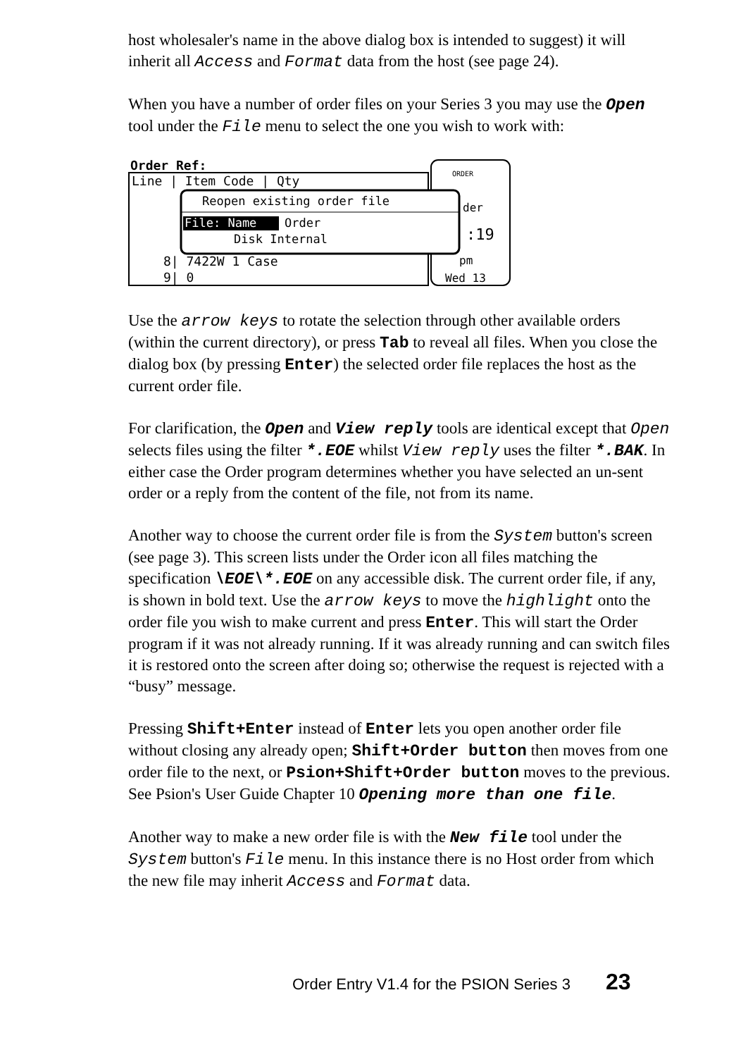host wholesaler's name in the above dialog box is intended to suggest) it will inherit all Access and Format data from the host (see page 24).
When you have a number of order files on your Series 3 you may use the Open tool under the File menu to select the one you wish to work with:
Order Ref:
Line | Item Code | Qty
Reopen existing order file
File: Name
Order
Disk Internal
8| 7422W 1 Case
9| 0
ORDER
der
:19
pm
Wed 13
Use the arrow keys to rotate the selection through other available orders (within the current directory), or press Tab to reveal all files. When you close the dialog box (by pressing Enter) the selected order file replaces the host as the current order file.
For clarification, the Open and View reply tools are identical except that Open selects files using the filter *.EOE whilst View reply uses the filter *.BAK. In either case the Order program determines whether you have selected an un-sent order or a reply from the content of the file, not from its name.
Another way to choose the current order file is from the System button's screen (see page 3). This screen lists under the Order icon all files matching the specification \EOE\*.EOE on any accessible disk. The current order file, if any, is shown in bold text. Use the arrow keys to move the highlight onto the order file you wish to make current and press Enter. This will start the Order program if it was not already running. If it was already running and can switch files it is restored onto the screen after doing so; otherwise the request is rejected with a “busy” message.
Pressing Shift+Enter instead of Enter lets you open another order file without closing any already open; Shift+Order button then moves from one order file to the next, or Psion+Shift+Order button moves to the previous. See Psion's User Guide Chapter 10 Opening more than one file.
Another way to make a new order file is with the New file tool under the System button's File menu. In this instance there is no Host order from which the new file may inherit Access and Format data.
Order Entry V1.4 for the PSION Series 3 23